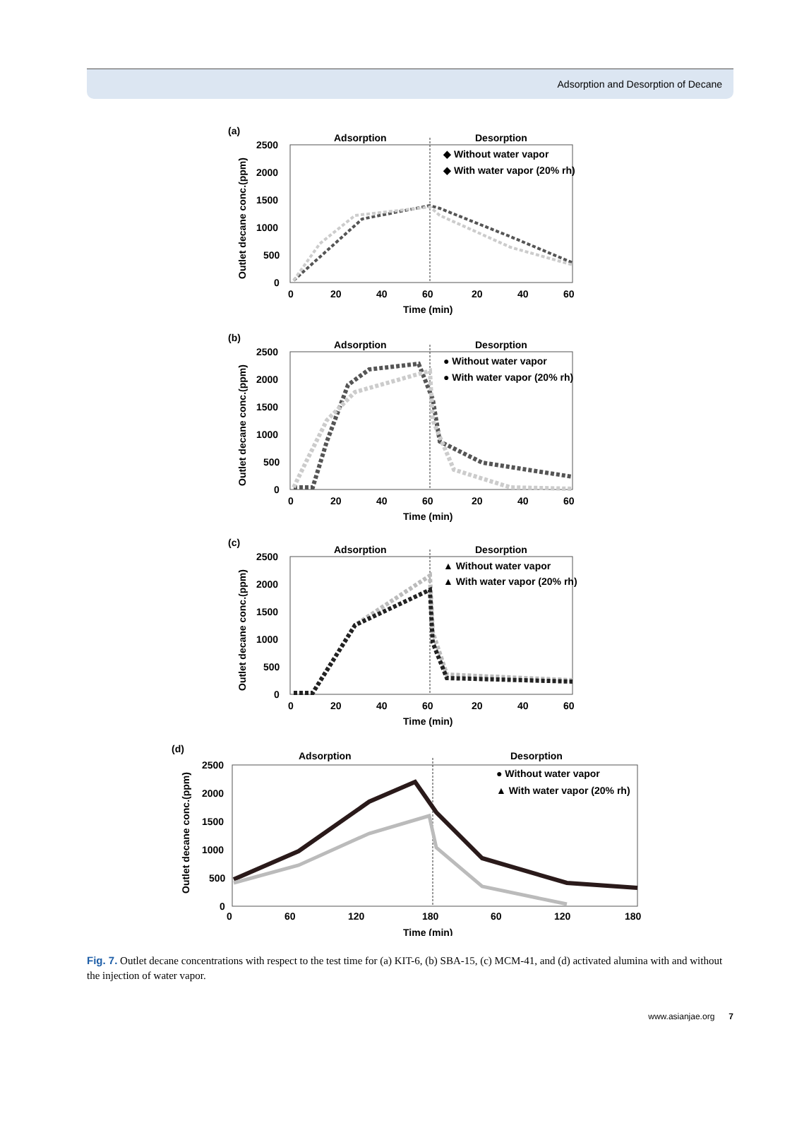Adsorption and Desorption of Decane
(a)
Adsorption
Desorption
◆ Without water vapor
◆ With water vapor (20% rh)
2500
2000
1500
1000
500
0
0
20
40
60
20
40
60
Time (min)
Outlet decane conc.(ppm)
(b)
Adsorption
Desorption
● Without water vapor
● With water vapor (20% rh)
2500
2000
1500
1000
500
0
0
20
40
60
20
40
60
Time (min)
Outlet decane conc.(ppm)
(c)
Adsorption
Desorption
▲ Without water vapor
▲ With water vapor (20% rh)
2500
2000
1500
1000
500
0
0
20
40
60
20
40
60
Time (min)
Outlet decane conc.(ppm)
(d)
Adsorption
Desorption
● Without water vapor
▲ With water vapor (20% rh)
2500
2000
1500
1000
500
0
0
60
120
180
60
120
180
Time (min)
Outlet decane conc.(ppm)
Fig. 7. Outlet decane concentrations with respect to the test time for (a) KIT-6, (b) SBA-15, (c) MCM-41, and (d) activated alumina with and without the injection of water vapor.
www.asianjae.org 7